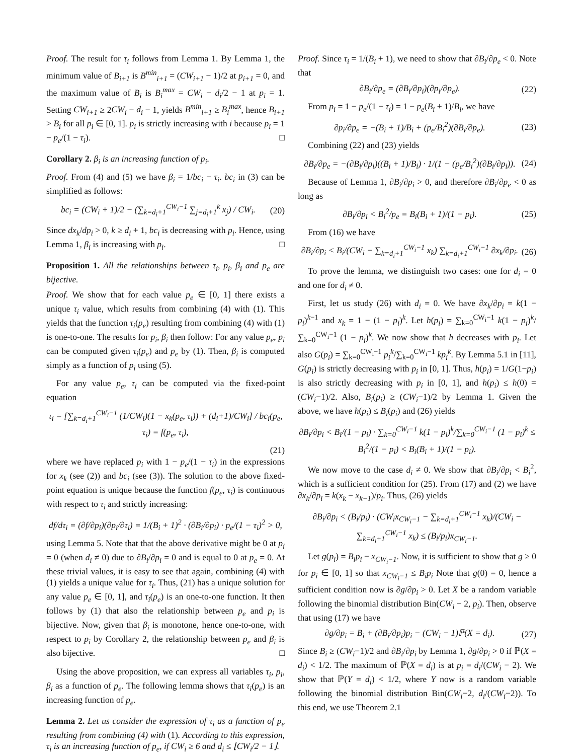Proof. The result for τ<sub>i</sub> follows from Lemma 1. By Lemma 1, the minimum value of B<sub>i+1</sub> is B<sup>min</sup><sub>i+1</sub> = (CW<sub>i+1</sub> − 1)/2 at p<sub>i+1</sub> = 0, and the maximum value of B<sub>i</sub> is B<sub>i</sub><sup>max</sup> = CW<sub>i</sub> − d<sub>i</sub>/2 − 1 at p<sub>i</sub> = 1. Setting CW<sub>i+1</sub> ≥ 2CW<sub>i</sub> − d<sub>i</sub> − 1, yields B<sup>min</sup><sub>i+1</sub> ≥ B<sub>i</sub><sup>max</sup>, hence B<sub>i+1</sub> > B<sub>i</sub> for all p<sub>i</sub> ∈ [0, 1]. p<sub>i</sub> is strictly increasing with i because p<sub>i</sub> = 1 − p<sub>e</sub>/(1 − τ<sub>i</sub>). □
Corollary 2. β<sub>i</sub> is an increasing function of p<sub>i</sub>.
Proof. From (4) and (5) we have β<sub>i</sub> = 1/bc<sub>i</sub> − τ<sub>i</sub>. bc<sub>i</sub> in (3) can be simplified as follows:
bc<sub>i</sub> = (CW<sub>i</sub> + 1)/2 − (∑<sub>k=d<sub>i</sub>+1</sub><sup>CW<sub>i</sub>−1</sup> ∑<sub>j=d<sub>i</sub>+1</sub><sup>k</sup> x<sub>j</sub>) / CW<sub>i</sub>. (20)
Since dx<sub>k</sub>/dp<sub>i</sub> > 0, k ≥ d<sub>i</sub> + 1, bc<sub>i</sub> is decreasing with p<sub>i</sub>. Hence, using Lemma 1, β<sub>i</sub> is increasing with p<sub>i</sub>. □
Proposition 1. All the relationships between τ<sub>i</sub>, p<sub>i</sub>, β<sub>i</sub> and p<sub>e</sub> are bijective.
Proof. We show that for each value p<sub>e</sub> ∈ [0, 1] there exists a unique τ<sub>i</sub> value, which results from combining (4) with (1). This yields that the function τ<sub>i</sub>(p<sub>e</sub>) resulting from combining (4) with (1) is one-to-one. The results for p<sub>i</sub>, β<sub>i</sub> then follow: For any value p<sub>e</sub>, p<sub>i</sub> can be computed given τ<sub>i</sub>(p<sub>e</sub>) and p<sub>e</sub> by (1). Then, β<sub>i</sub> is computed simply as a function of p<sub>i</sub> using (5).
For any value p<sub>e</sub>, τ<sub>i</sub> can be computed via the fixed-point equation
τ<sub>i</sub> = [∑<sub>k=d<sub>i</sub>+1</sub><sup>CW<sub>i</sub>−1</sup> (1/CW<sub>i</sub>)(1 − x<sub>k</sub>(p<sub>e</sub>, τ<sub>i</sub>)) + (d<sub>i</sub>+1)/CW<sub>i</sub>] / bc<sub>i</sub>(p<sub>e</sub>, τ<sub>i</sub>) = f(p<sub>e</sub>, τ<sub>i</sub>),
(21)
where we have replaced p<sub>i</sub> with 1 − p<sub>e</sub>/(1 − τ<sub>i</sub>) in the expressions for x<sub>k</sub> (see (2)) and bc<sub>i</sub> (see (3)). The solution to the above fixed-point equation is unique because the function f(p<sub>e</sub>, τ<sub>i</sub>) is continuous with respect to τ<sub>i</sub> and strictly increasing:
df/dτ<sub>i</sub> = (∂f/∂p<sub>i</sub>)(∂p<sub>i</sub>/∂τ<sub>i</sub>) = 1/(B<sub>i</sub> + 1)<sup>2</sup> · (∂B<sub>i</sub>/∂p<sub>i</sub>) · p<sub>e</sub>/(1 − τ<sub>i</sub>)<sup>2</sup> > 0,
using Lemma 5. Note that that the above derivative might be 0 at p<sub>i</sub> = 0 (when d<sub>i</sub> ≠ 0) due to ∂B<sub>i</sub>/∂p<sub>i</sub> = 0 and is equal to 0 at p<sub>e</sub> = 0. At these trivial values, it is easy to see that again, combining (4) with (1) yields a unique value for τ<sub>i</sub>. Thus, (21) has a unique solution for any value p<sub>e</sub> ∈ [0, 1], and τ<sub>i</sub>(p<sub>e</sub>) is an one-to-one function. It then follows by (1) that also the relationship between p<sub>e</sub> and p<sub>i</sub> is bijective. Now, given that β<sub>i</sub> is monotone, hence one-to-one, with respect to p<sub>i</sub> by Corollary 2, the relationship between p<sub>e</sub> and β<sub>i</sub> is also bijective. □
Using the above proposition, we can express all variables τ<sub>i</sub>, p<sub>i</sub>, β<sub>i</sub> as a function of p<sub>e</sub>. The following lemma shows that τ<sub>i</sub>(p<sub>e</sub>) is an increasing function of p<sub>e</sub>.
Lemma 2. Let us consider the expression of τ<sub>i</sub> as a function of p<sub>e</sub> resulting from combining (4) with (1). According to this expression, τ<sub>i</sub> is an increasing function of p<sub>e</sub>, if CW<sub>i</sub> ≥ 6 and d<sub>i</sub> ≤ ⌊CW<sub>i</sub>/2 − 1⌋.
Proof. Since τ<sub>i</sub> = 1/(B<sub>i</sub> + 1), we need to show that ∂B<sub>i</sub>/∂p<sub>e</sub> < 0. Note that
∂B<sub>i</sub>/∂p<sub>e</sub> = (∂B<sub>i</sub>/∂p<sub>i</sub>)(∂p<sub>i</sub>/∂p<sub>e</sub>). (22)
From p<sub>i</sub> = 1 − p<sub>e</sub>/(1 − τ<sub>i</sub>) = 1 − p<sub>e</sub>(B<sub>i</sub> + 1)/B<sub>i</sub>, we have
∂p<sub>i</sub>/∂p<sub>e</sub> = −(B<sub>i</sub> + 1)/B<sub>i</sub> + (p<sub>e</sub>/B<sub>i</sub><sup>2</sup>)(∂B<sub>i</sub>/∂p<sub>e</sub>). (23)
Combining (22) and (23) yields
∂B<sub>i</sub>/∂p<sub>e</sub> = −(∂B<sub>i</sub>/∂p<sub>i</sub>)((B<sub>i</sub> + 1)/B<sub>i</sub>) · 1/(1 − (p<sub>e</sub>/B<sub>i</sub><sup>2</sup>)(∂B<sub>i</sub>/∂p<sub>i</sub>)). (24)
Because of Lemma 1, ∂B<sub>i</sub>/∂p<sub>i</sub> > 0, and therefore ∂B<sub>i</sub>/∂p<sub>e</sub> < 0 as long as
∂B<sub>i</sub>/∂p<sub>i</sub> < B<sub>i</sub><sup>2</sup>/p<sub>e</sub> = B<sub>i</sub>(B<sub>i</sub> + 1)/(1 − p<sub>i</sub>). (25)
From (16) we have
∂B<sub>i</sub>/∂p<sub>i</sub> < B<sub>i</sub>/(CW<sub>i</sub> − ∑<sub>k=d<sub>i</sub>+1</sub><sup>CW<sub>i</sub>−1</sup> x<sub>k</sub>) ∑<sub>k=d<sub>i</sub>+1</sub><sup>CW<sub>i</sub>−1</sup> ∂x<sub>k</sub>/∂p<sub>i</sub>. (26)
To prove the lemma, we distinguish two cases: one for d<sub>i</sub> = 0 and one for d<sub>i</sub> ≠ 0.
First, let us study (26) with d<sub>i</sub> = 0. We have ∂x<sub>k</sub>/∂p<sub>i</sub> = k(1 − p<sub>i</sub>)<sup>k−1</sup> and x<sub>k</sub> = 1 − (1 − p<sub>i</sub>)<sup>k</sup>. Let h(p<sub>i</sub>) = ∑<sub>k=0</sub><sup>CW<sub>i</sub>−1</sup> k(1 − p<sub>i</sub>)<sup>k</sup>/∑<sub>k=0</sub><sup>CW<sub>i</sub>−1</sup> (1 − p<sub>i</sub>)<sup>k</sup>. We now show that h decreases with p<sub>i</sub>. Let also G(p<sub>i</sub>) = ∑<sub>k=0</sub><sup>CW<sub>i</sub>−1</sup> p<sub>i</sub><sup>k</sup>/∑<sub>k=0</sub><sup>CW<sub>i</sub>−1</sup> kp<sub>i</sub><sup>k</sup>. By Lemma 5.1 in [11], G(p<sub>i</sub>) is strictly decreasing with p<sub>i</sub> in [0, 1]. Thus, h(p<sub>i</sub>) = 1/G(1−p<sub>i</sub>) is also strictly decreasing with p<sub>i</sub> in [0, 1], and h(p<sub>i</sub>) ≤ h(0) = (CW<sub>i</sub>−1)/2. Also, B<sub>i</sub>(p<sub>i</sub>) ≥ (CW<sub>i</sub>−1)/2 by Lemma 1. Given the above, we have h(p<sub>i</sub>) ≤ B<sub>i</sub>(p<sub>i</sub>) and (26) yields
∂B<sub>i</sub>/∂p<sub>i</sub> < B<sub>i</sub>/(1 − p<sub>i</sub>) · ∑<sub>k=0</sub><sup>CW<sub>i</sub>−1</sup> k(1 − p<sub>i</sub>)<sup>k</sup>/∑<sub>k=0</sub><sup>CW<sub>i</sub>−1</sup> (1 − p<sub>i</sub>)<sup>k</sup> ≤ B<sub>i</sub><sup>2</sup>/(1 − p<sub>i</sub>) < B<sub>i</sub>(B<sub>i</sub> + 1)/(1 − p<sub>i</sub>).
We now move to the case d<sub>i</sub> ≠ 0. We show that ∂B<sub>i</sub>/∂p<sub>i</sub> < B<sub>i</sub><sup>2</sup>, which is a sufficient condition for (25). From (17) and (2) we have ∂x<sub>k</sub>/∂p<sub>i</sub> = k(x<sub>k</sub> − x<sub>k−1</sub>)/p<sub>i</sub>. Thus, (26) yields
∂B<sub>i</sub>/∂p<sub>i</sub> < (B<sub>i</sub>/p<sub>i</sub>) · (CW<sub>i</sub>x<sub>CW<sub>i</sub>−1</sub> − ∑<sub>k=d<sub>i</sub>+1</sub><sup>CW<sub>i</sub>−1</sup> x<sub>k</sub>)/(CW<sub>i</sub> − ∑<sub>k=d<sub>i</sub>+1</sub><sup>CW<sub>i</sub>−1</sup> x<sub>k</sub>) ≤ (B<sub>i</sub>/p<sub>i</sub>)x<sub>CW<sub>i</sub>−1</sub>.
Let g(p<sub>i</sub>) = B<sub>i</sub>p<sub>i</sub> − x<sub>CW<sub>i</sub>−1</sub>. Now, it is sufficient to show that g ≥ 0 for p<sub>i</sub> ∈ [0, 1] so that x<sub>CW<sub>i</sub>−1</sub> ≤ B<sub>i</sub>p<sub>i</sub> Note that g(0) = 0, hence a sufficient condition now is ∂g/∂p<sub>i</sub> > 0. Let X be a random variable following the binomial distribution Bin(CW<sub>i</sub> − 2, p<sub>i</sub>). Then, observe that using (17) we have
∂g/∂p<sub>i</sub> = B<sub>i</sub> + (∂B<sub>i</sub>/∂p<sub>i</sub>)p<sub>i</sub> − (CW<sub>i</sub> − 1)ℙ(X = d<sub>i</sub>). (27)
Since B<sub>i</sub> ≥ (CW<sub>i</sub>−1)/2 and ∂B<sub>i</sub>/∂p<sub>i</sub> by Lemma 1, ∂g/∂p<sub>i</sub> > 0 if ℙ(X = d<sub>i</sub>) < 1/2. The maximum of ℙ(X = d<sub>i</sub>) is at p<sub>i</sub> = d<sub>i</sub>/(CW<sub>i</sub> − 2). We show that ℙ(Y = d<sub>i</sub>) < 1/2, where Y now is a random variable following the binomial distribution Bin(CW<sub>i</sub>−2, d<sub>i</sub>/(CW<sub>i</sub>−2)). To this end, we use Theorem 2.1